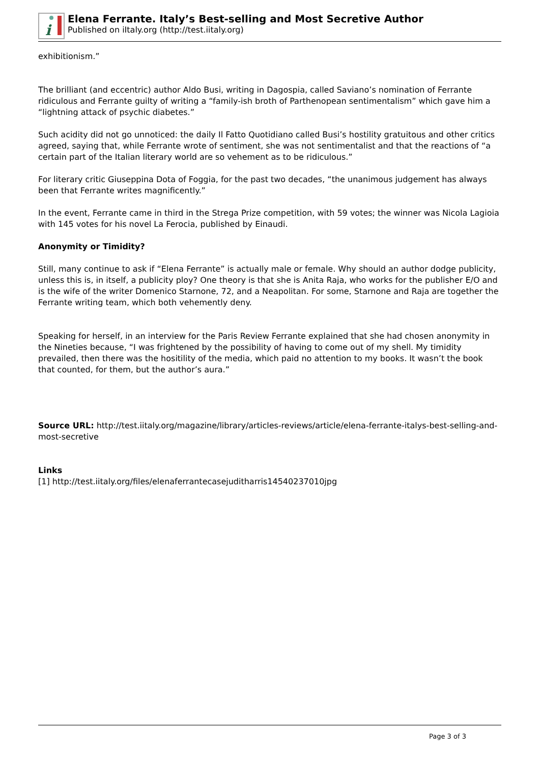i
Elena Ferrante. Italy’s Best-selling and Most Secretive Author
Published on iItaly.org (http://test.iitaly.org)
exhibitionism.”
The brilliant (and eccentric) author Aldo Busi, writing in Dagospia, called Saviano’s nomination of Ferrante ridiculous and Ferrante guilty of writing a “family-ish broth of Parthenopean sentimentalism” which gave him a “lightning attack of psychic diabetes.”
Such acidity did not go unnoticed: the daily Il Fatto Quotidiano called Busi’s hostility gratuitous and other critics agreed, saying that, while Ferrante wrote of sentiment, she was not sentimentalist and that the reactions of “a certain part of the Italian literary world are so vehement as to be ridiculous.”
For literary critic Giuseppina Dota of Foggia, for the past two decades, “the unanimous judgement has always been that Ferrante writes magnificently.”
In the event, Ferrante came in third in the Strega Prize competition, with 59 votes; the winner was Nicola Lagioia with 145 votes for his novel La Ferocia, published by Einaudi.
Anonymity or Timidity?
Still, many continue to ask if “Elena Ferrante” is actually male or female. Why should an author dodge publicity, unless this is, in itself, a publicity ploy? One theory is that she is Anita Raja, who works for the publisher E/O and is the wife of the writer Domenico Starnone, 72, and a Neapolitan. For some, Starnone and Raja are together the Ferrante writing team, which both vehemently deny.
Speaking for herself, in an interview for the Paris Review Ferrante explained that she had chosen anonymity in the Nineties because, “I was frightened by the possibility of having to come out of my shell. My timidity prevailed, then there was the hositility of the media, which paid no attention to my books. It wasn’t the book that counted, for them, but the author’s aura.”
Source URL: http://test.iitaly.org/magazine/library/articles-reviews/article/elena-ferrante-italys-best-selling-and-most-secretive
Links
[1] http://test.iitaly.org/files/elenaferrantecasejuditharris14540237010jpg
Page 3 of 3